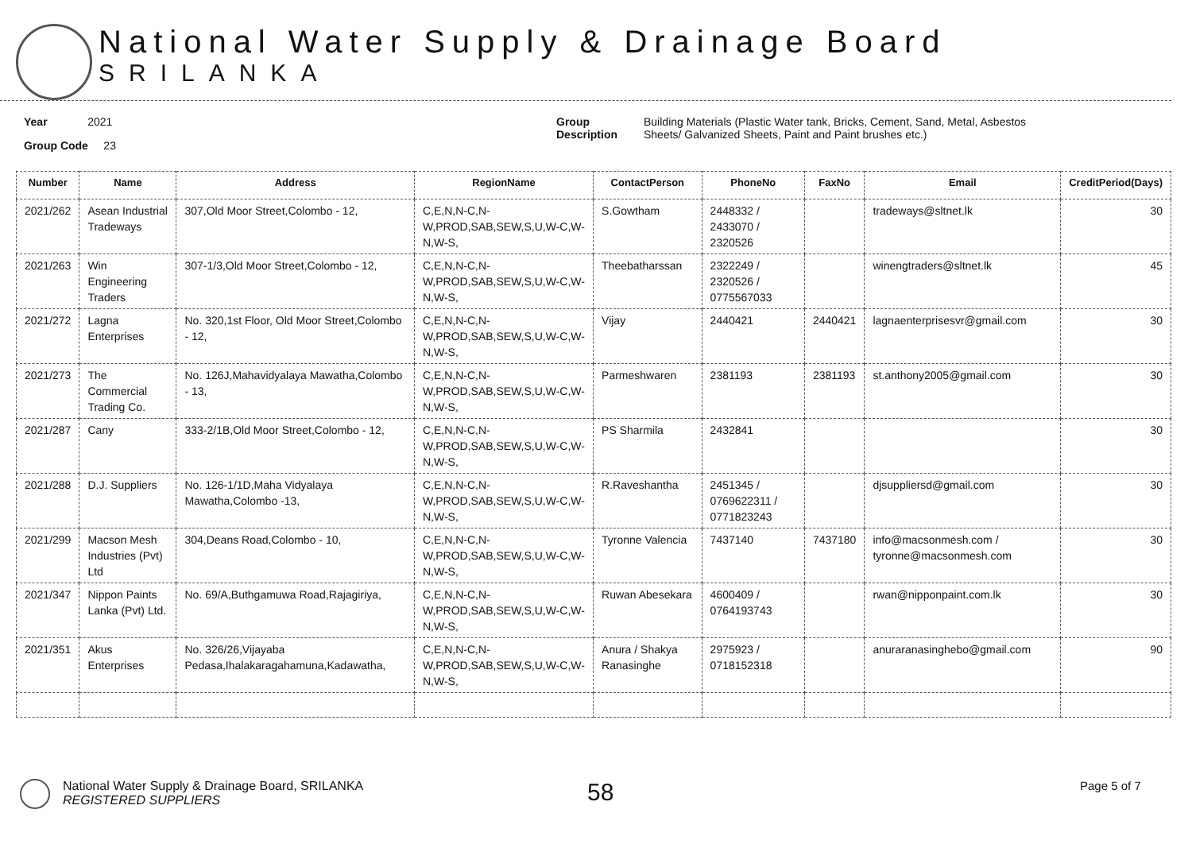National Water Supply & Drainage Board
SRILANKA
Year 2021
Group Code 23
Group
Description
Building Materials (Plastic Water tank, Bricks, Cement, Sand, Metal, Asbestos
Sheets/ Galvanized Sheets, Paint and Paint brushes etc.)
| Number | Name | Address | RegionName | ContactPerson | PhoneNo | FaxNo | Email | CreditPeriod(Days) |
| --- | --- | --- | --- | --- | --- | --- | --- | --- |
| 2021/262 | Asean Industrial Tradeways | 307,Old Moor Street,Colombo - 12, | C,E,N,N-C,N-W,PROD,SAB,SEW,S,U,W-C,W-N,W-S, | S.Gowtham | 2448332 / 2433070 / 2320526 | | tradeways@sltnet.lk | 30 |
| 2021/263 | Win Engineering Traders | 307-1/3,Old Moor Street,Colombo - 12, | C,E,N,N-C,N-W,PROD,SAB,SEW,S,U,W-C,W-N,W-S, | Theebatharssan | 2322249 / 2320526 / 0775567033 | | winengtraders@sltnet.lk | 45 |
| 2021/272 | Lagna Enterprises | No. 320,1st Floor, Old Moor Street,Colombo - 12, | C,E,N,N-C,N-W,PROD,SAB,SEW,S,U,W-C,W-N,W-S, | Vijay | 2440421 | 2440421 | lagnaenterprisesvr@gmail.com | 30 |
| 2021/273 | The Commercial Trading Co. | No. 126J,Mahavidyalaya Mawatha,Colombo - 13, | C,E,N,N-C,N-W,PROD,SAB,SEW,S,U,W-C,W-N,W-S, | Parmeshwaren | 2381193 | 2381193 | st.anthony2005@gmail.com | 30 |
| 2021/287 | Cany | 333-2/1B,Old Moor Street,Colombo - 12, | C,E,N,N-C,N-W,PROD,SAB,SEW,S,U,W-C,W-N,W-S, | PS Sharmila | 2432841 | | | 30 |
| 2021/288 | D.J. Suppliers | No. 126-1/1D,Maha Vidyalaya Mawatha,Colombo -13, | C,E,N,N-C,N-W,PROD,SAB,SEW,S,U,W-C,W-N,W-S, | R.Raveshantha | 2451345 / 0769622311 / 0771823243 | | djsuppliersd@gmail.com | 30 |
| 2021/299 | Macson Mesh Industries (Pvt) Ltd | 304,Deans Road,Colombo - 10, | C,E,N,N-C,N-W,PROD,SAB,SEW,S,U,W-C,W-N,W-S, | Tyronne Valencia | 7437140 | 7437180 | info@macsonmesh.com / tyronne@macsonmesh.com | 30 |
| 2021/347 | Nippon Paints Lanka (Pvt) Ltd. | No. 69/A,Buthgamuwa Road,Rajagiriya, | C,E,N,N-C,N-W,PROD,SAB,SEW,S,U,W-C,W-N,W-S, | Ruwan Abesekara | 4600409 / 0764193743 | | rwan@nipponpaint.com.lk | 30 |
| 2021/351 | Akus Enterprises | No. 326/26,Vijayaba Pedasa,Ihalakaragahamuna,Kadawatha, | C,E,N,N-C,N-W,PROD,SAB,SEW,S,U,W-C,W-N,W-S, | Anura / Shakya Ranasinghe | 2975923 / 0718152318 | | anuraranasinghebo@gmail.com | 90 |
National Water Supply & Drainage Board, SRILANKA
REGISTERED SUPPLIERS
58
Page 5 of 7